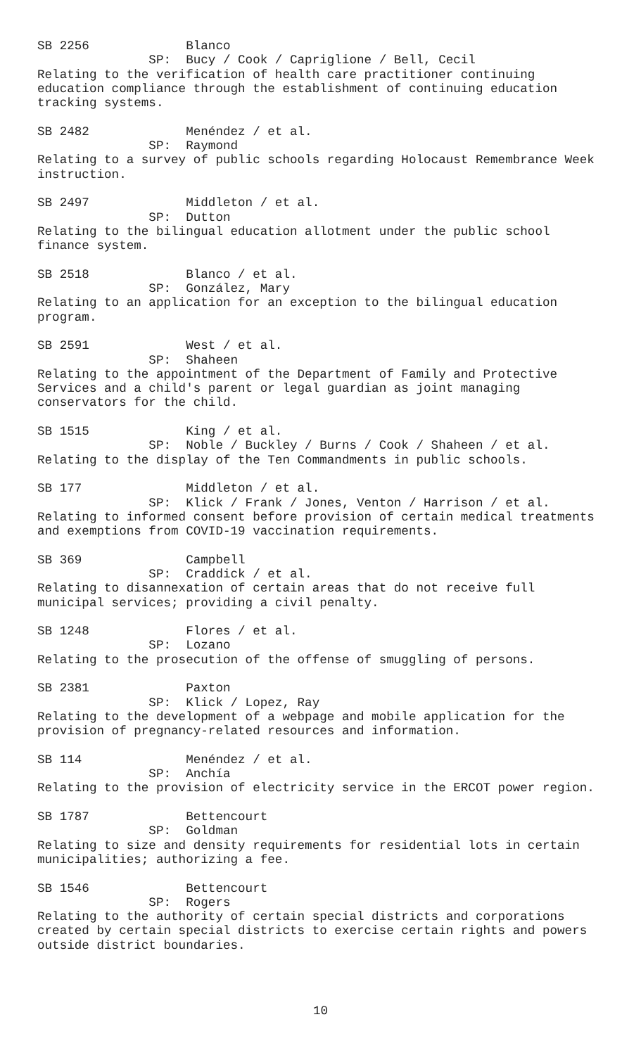SB 2256 Blanco SP: Bucy / Cook / Capriglione / Bell, Cecil Relating to the verification of health care practitioner continuing education compliance through the establishment of continuing education tracking systems. SB 2482 Menéndez / et al. SP: Raymond Relating to a survey of public schools regarding Holocaust Remembrance Week instruction. SB 2497 Middleton / et al. SP: Dutton Relating to the bilingual education allotment under the public school finance system. SB 2518 Blanco / et al. SP: González, Mary Relating to an application for an exception to the bilingual education program. SB 2591 West / et al. SP: Shaheen Relating to the appointment of the Department of Family and Protective Services and a child's parent or legal guardian as joint managing conservators for the child. SB 1515 King / et al. SP: Noble / Buckley / Burns / Cook / Shaheen / et al. Relating to the display of the Ten Commandments in public schools. SB 177 Middleton / et al. SP: Klick / Frank / Jones, Venton / Harrison / et al. Relating to informed consent before provision of certain medical treatments and exemptions from COVID-19 vaccination requirements. SB 369 Campbell SP: Craddick / et al. Relating to disannexation of certain areas that do not receive full municipal services; providing a civil penalty. SB 1248 Flores / et al. SP: Lozano Relating to the prosecution of the offense of smuggling of persons. SB 2381 Paxton SP: Klick / Lopez, Ray Relating to the development of a webpage and mobile application for the provision of pregnancy-related resources and information. SB 114 Menéndez / et al. SP: Anchía Relating to the provision of electricity service in the ERCOT power region. SB 1787 Bettencourt SP: Goldman Relating to size and density requirements for residential lots in certain municipalities; authorizing a fee. SB 1546 Bettencourt SP: Rogers Relating to the authority of certain special districts and corporations created by certain special districts to exercise certain rights and powers outside district boundaries.
10